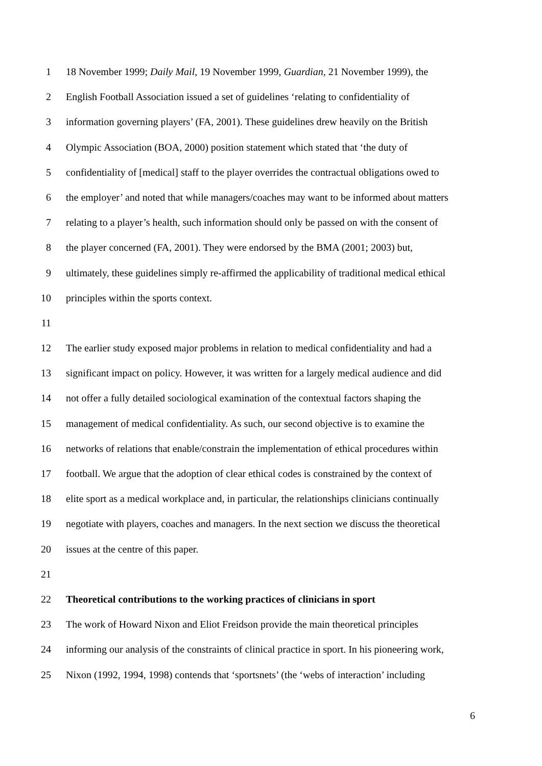1 18 November 1999; Daily Mail, 19 November 1999, Guardian, 21 November 1999), the
2 English Football Association issued a set of guidelines ‘relating to confidentiality of
3 information governing players’ (FA, 2001). These guidelines drew heavily on the British
4 Olympic Association (BOA, 2000) position statement which stated that ‘the duty of
5 confidentiality of [medical] staff to the player overrides the contractual obligations owed to
6 the employer’ and noted that while managers/coaches may want to be informed about matters
7 relating to a player’s health, such information should only be passed on with the consent of
8 the player concerned (FA, 2001). They were endorsed by the BMA (2001; 2003) but,
9 ultimately, these guidelines simply re-affirmed the applicability of traditional medical ethical
10 principles within the sports context.
11
12 The earlier study exposed major problems in relation to medical confidentiality and had a
13 significant impact on policy. However, it was written for a largely medical audience and did
14 not offer a fully detailed sociological examination of the contextual factors shaping the
15 management of medical confidentiality. As such, our second objective is to examine the
16 networks of relations that enable/constrain the implementation of ethical procedures within
17 football. We argue that the adoption of clear ethical codes is constrained by the context of
18 elite sport as a medical workplace and, in particular, the relationships clinicians continually
19 negotiate with players, coaches and managers. In the next section we discuss the theoretical
20 issues at the centre of this paper.
21
22 Theoretical contributions to the working practices of clinicians in sport
23 The work of Howard Nixon and Eliot Freidson provide the main theoretical principles
24 informing our analysis of the constraints of clinical practice in sport. In his pioneering work,
25 Nixon (1992, 1994, 1998) contends that ‘sportsnets’ (the ‘webs of interaction’ including
6